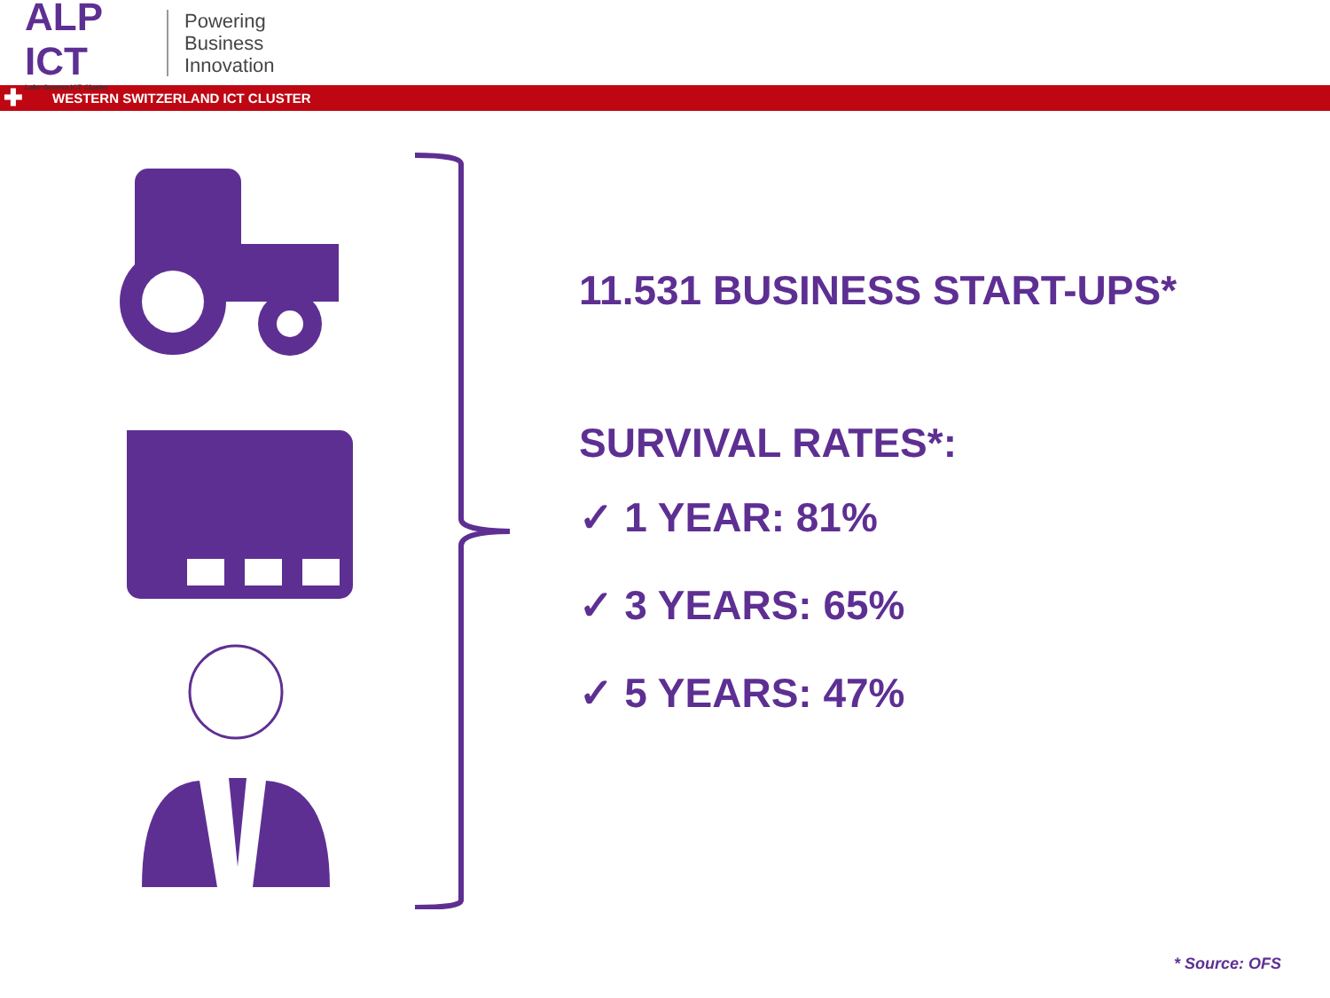ALP ICT
Lake Geneva ICT Cluster
Powering
Business
Innovation
✚ WESTERN SWITZERLAND ICT CLUSTER
11.531 BUSINESS START-UPS*
SURVIVAL RATES*:
✓ 1 YEAR: 81%
✓ 3 YEARS: 65%
✓ 5 YEARS: 47%
* Source: OFS